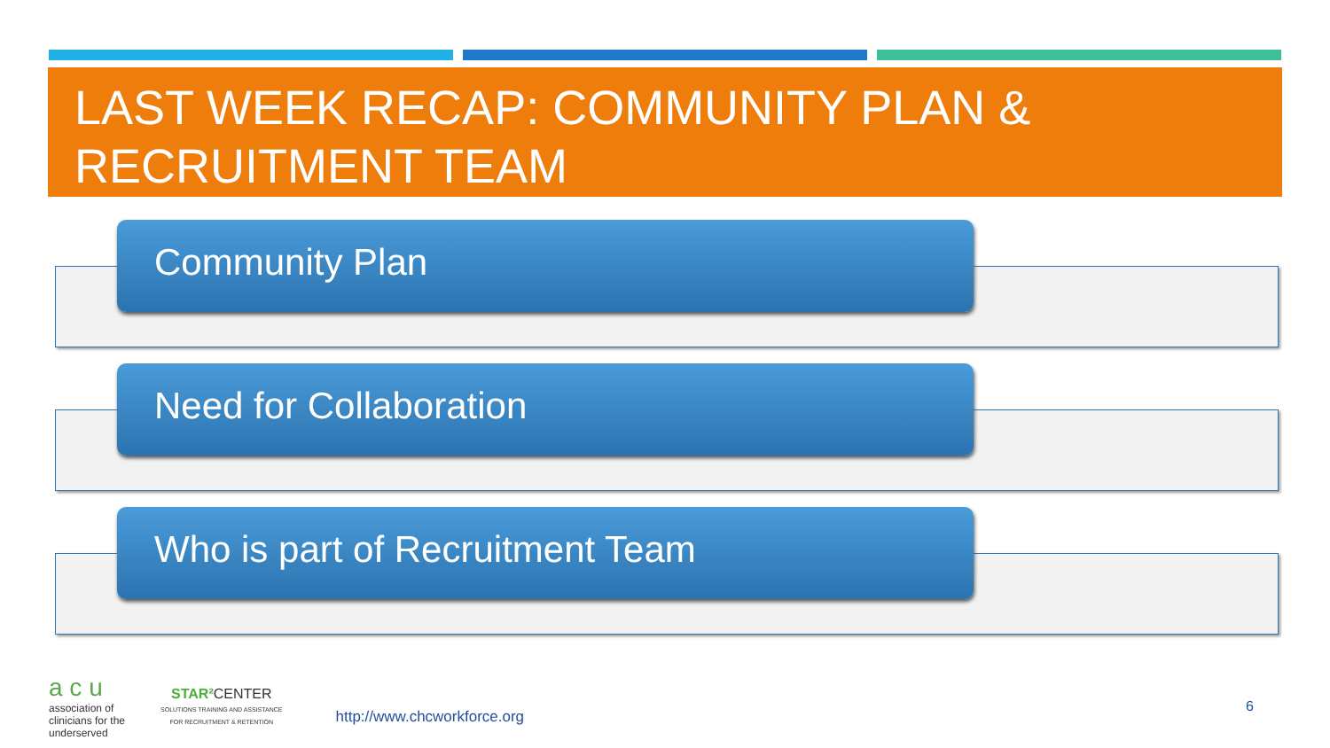LAST WEEK RECAP: COMMUNITY PLAN &
RECRUITMENT TEAM
Community Plan
Need for Collaboration
Who is part of Recruitment Team
a c u
association of
clinicians for the
underserved
STAR² CENTER
SOLUTIONS TRAINING AND ASSISTANCE
FOR RECRUITMENT & RETENTION
http://www.chcworkforce.org
6